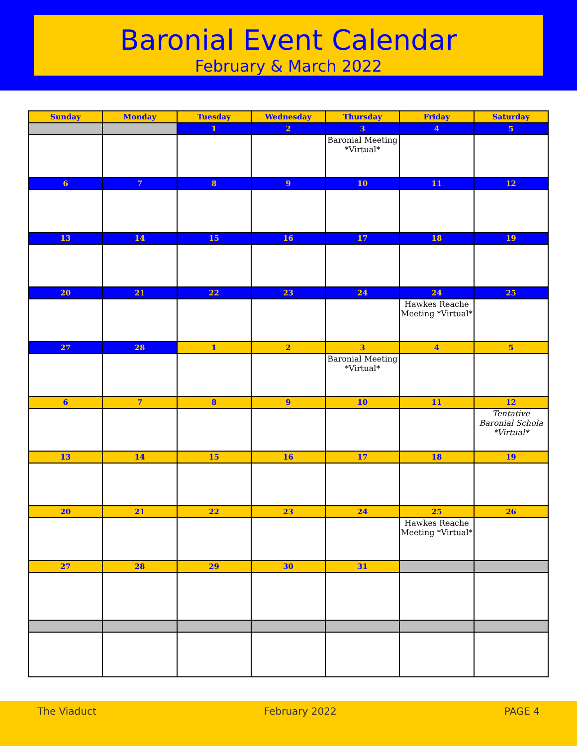Baronial Event Calendar
February & March 2022
| Sunday | Monday | Tuesday | Wednesday | Thursday | Friday | Saturday |
| --- | --- | --- | --- | --- | --- | --- |
| | | 1 | 2 | 3 | 4 | 5 |
| | | | | Baronial Meeting *Virtual* | | |
| 6 | 7 | 8 | 9 | 10 | 11 | 12 |
| 13 | 14 | 15 | 16 | 17 | 18 | 19 |
| 20 | 21 | 22 | 23 | 24 | 24 | 25 |
| | | | | | Hawkes Reache Meeting *Virtual* | |
| 27 | 28 | 1 | 2 | 3 | 4 | 5 |
| | | | | Baronial Meeting *Virtual* | | |
| 6 | 7 | 8 | 9 | 10 | 11 | 12 |
| | | | | | | Tentative Baronial Schola *Virtual* |
| 13 | 14 | 15 | 16 | 17 | 18 | 19 |
| 20 | 21 | 22 | 23 | 24 | 25 | 26 |
| | | | | | Hawkes Reache Meeting *Virtual* | |
| 27 | 28 | 29 | 30 | 31 | | |
The Viaduct February 2022 PAGE 4